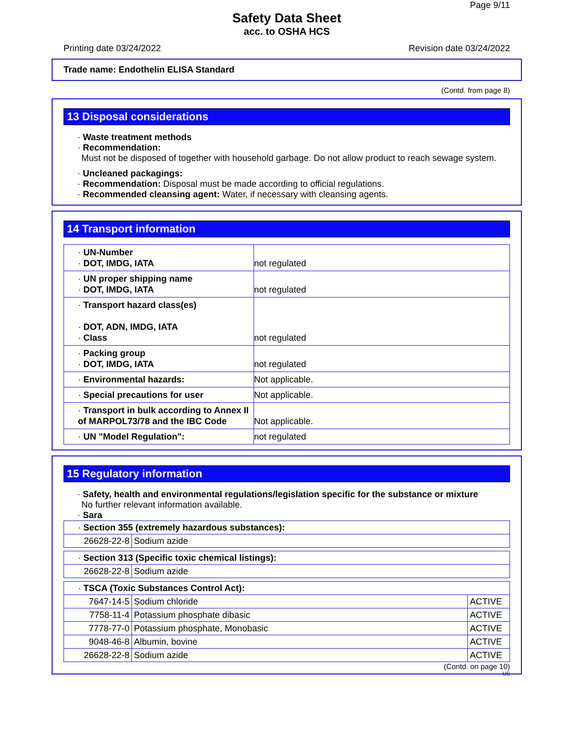Page 9/11
Safety Data Sheet
acc. to OSHA HCS
Printing date 03/24/2022 Revision date 03/24/2022
Trade name: Endothelin ELISA Standard
(Contd. from page 8)
13 Disposal considerations
· Waste treatment methods
· Recommendation:
Must not be disposed of together with household garbage. Do not allow product to reach sewage system.
· Uncleaned packagings:
· Recommendation: Disposal must be made according to official regulations.
· Recommended cleansing agent: Water, if necessary with cleansing agents.
14 Transport information
| · UN-Number · DOT, IMDG, IATA | not regulated |
| · UN proper shipping name · DOT, IMDG, IATA | not regulated |
| · Transport hazard class(es) · DOT, ADN, IMDG, IATA · Class | not regulated |
| · Packing group · DOT, IMDG, IATA | not regulated |
| · Environmental hazards: | Not applicable. |
| · Special precautions for user | Not applicable. |
| · Transport in bulk according to Annex II of MARPOL73/78 and the IBC Code | Not applicable. |
| · UN "Model Regulation": | not regulated |
15 Regulatory information
· Safety, health and environmental regulations/legislation specific for the substance or mixture
No further relevant information available.
· Sara
| · Section 355 (extremely hazardous substances): | |
| 26628-22-8 | Sodium azide |
| · Section 313 (Specific toxic chemical listings): | |
| 26628-22-8 | Sodium azide |
| · TSCA (Toxic Substances Control Act): | | |
| 7647-14-5 | Sodium chloride | ACTIVE |
| 7758-11-4 | Potassium phosphate dibasic | ACTIVE |
| 7778-77-0 | Potassium phosphate, Monobasic | ACTIVE |
| 9048-46-8 | Albumin, bovine | ACTIVE |
| 26628-22-8 | Sodium azide | ACTIVE |
(Contd. on page 10)
US